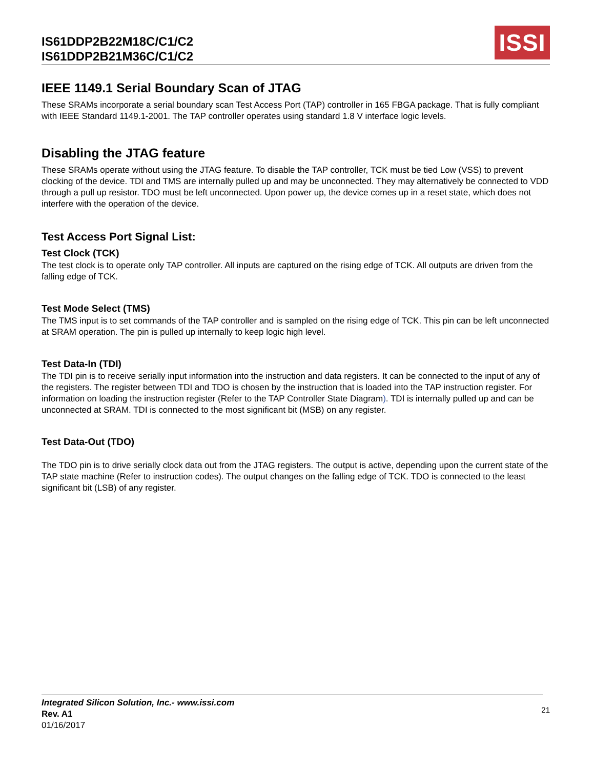IS61DDP2B22M18C/C1/C2
IS61DDP2B21M36C/C1/C2
ISSI
IEEE 1149.1 Serial Boundary Scan of JTAG
These SRAMs incorporate a serial boundary scan Test Access Port (TAP) controller in 165 FBGA package. That is fully compliant with IEEE Standard 1149.1-2001. The TAP controller operates using standard 1.8 V interface logic levels.
Disabling the JTAG feature
These SRAMs operate without using the JTAG feature. To disable the TAP controller, TCK must be tied Low (VSS) to prevent clocking of the device. TDI and TMS are internally pulled up and may be unconnected. They may alternatively be connected to VDD through a pull up resistor. TDO must be left unconnected. Upon power up, the device comes up in a reset state, which does not interfere with the operation of the device.
Test Access Port Signal List:
Test Clock (TCK)
The test clock is to operate only TAP controller. All inputs are captured on the rising edge of TCK. All outputs are driven from the falling edge of TCK.
Test Mode Select (TMS)
The TMS input is to set commands of the TAP controller and is sampled on the rising edge of TCK. This pin can be left unconnected at SRAM operation. The pin is pulled up internally to keep logic high level.
Test Data-In (TDI)
The TDI pin is to receive serially input information into the instruction and data registers. It can be connected to the input of any of the registers. The register between TDI and TDO is chosen by the instruction that is loaded into the TAP instruction register. For information on loading the instruction register (Refer to the TAP Controller State Diagram). TDI is internally pulled up and can be unconnected at SRAM. TDI is connected to the most significant bit (MSB) on any register.
Test Data-Out (TDO)
The TDO pin is to drive serially clock data out from the JTAG registers. The output is active, depending upon the current state of the TAP state machine (Refer to instruction codes). The output changes on the falling edge of TCK. TDO is connected to the least significant bit (LSB) of any register.
Integrated Silicon Solution, Inc.- www.issi.com
Rev. A1
01/16/2017
21